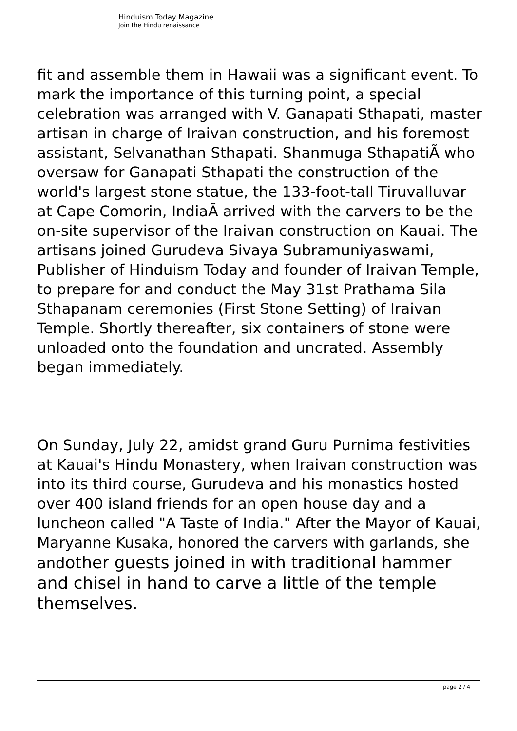Hinduism Today Magazine
Join the Hindu renaissance
fit and assemble them in Hawaii was a significant event. To mark the importance of this turning point, a special celebration was arranged with V. Ganapati Sthapati, master artisan in charge of Iraivan construction, and his foremost assistant, Selvanathan Sthapati. Shanmuga SthapatiÃ who oversaw for Ganapati Sthapati the construction of the world's largest stone statue, the 133-foot-tall Tiruvalluvar at Cape Comorin, IndiaÃ arrived with the carvers to be the on-site supervisor of the Iraivan construction on Kauai. The artisans joined Gurudeva Sivaya Subramuniyaswami, Publisher of Hinduism Today and founder of Iraivan Temple, to prepare for and conduct the May 31st Prathama Sila Sthapanam ceremonies (First Stone Setting) of Iraivan Temple. Shortly thereafter, six containers of stone were unloaded onto the foundation and uncrated. Assembly began immediately.
On Sunday, July 22, amidst grand Guru Purnima festivities at Kauai's Hindu Monastery, when Iraivan construction was into its third course, Gurudeva and his monastics hosted over 400 island friends for an open house day and a luncheon called "A Taste of India." After the Mayor of Kauai, Maryanne Kusaka, honored the carvers with garlands, she andother guests joined in with traditional hammer and chisel in hand to carve a little of the temple themselves.
page 2 / 4